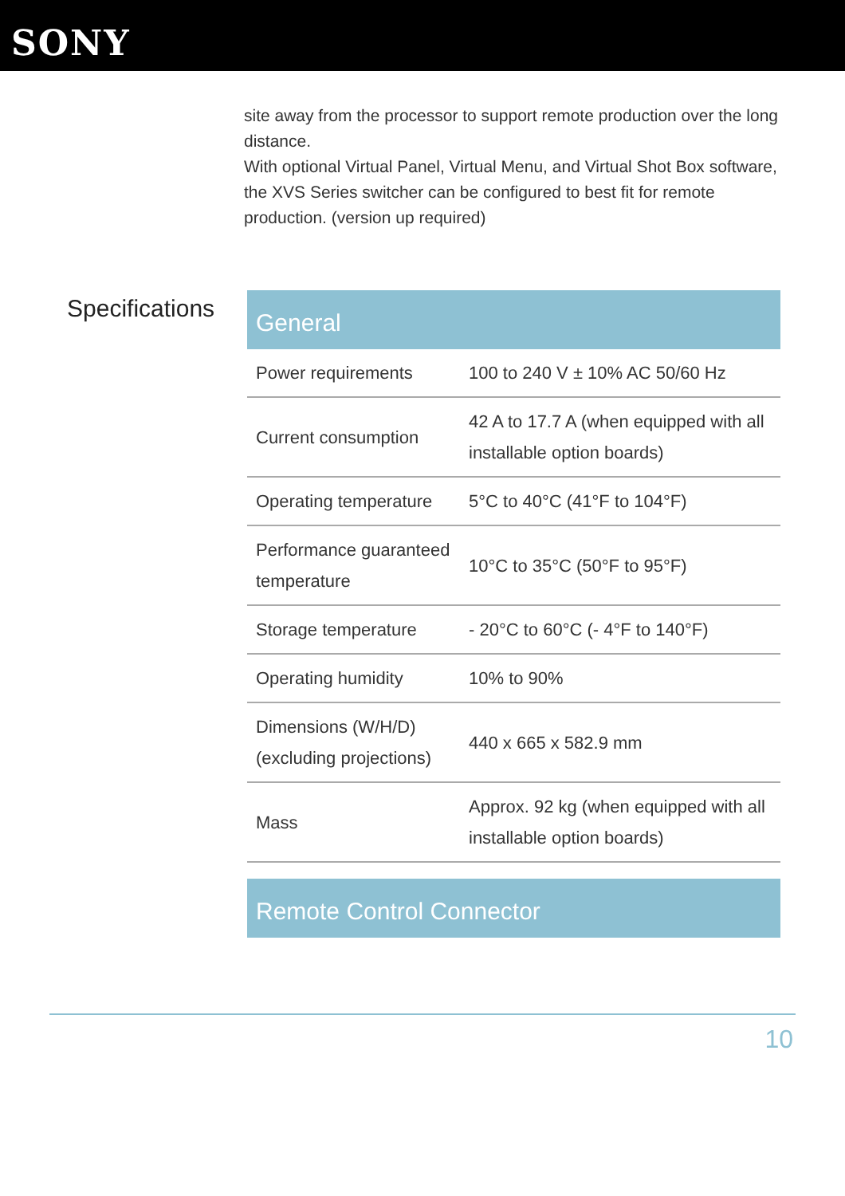SONY
site away from the processor to support remote production over the long distance.
With optional Virtual Panel, Virtual Menu, and Virtual Shot Box software, the XVS Series switcher can be configured to best fit for remote production. (version up required)
Specifications
| General | |
| --- | --- |
| Power requirements | 100 to 240 V ± 10% AC 50/60 Hz |
| Current consumption | 42 A to 17.7 A (when equipped with all installable option boards) |
| Operating temperature | 5°C to 40°C (41°F to 104°F) |
| Performance guaranteed temperature | 10°C to 35°C (50°F to 95°F) |
| Storage temperature | - 20°C to 60°C (- 4°F to 140°F) |
| Operating humidity | 10% to 90% |
| Dimensions (W/H/D) (excluding projections) | 440 x 665 x 582.9 mm |
| Mass | Approx. 92 kg (when equipped with all installable option boards) |
| Remote Control Connector | |
10